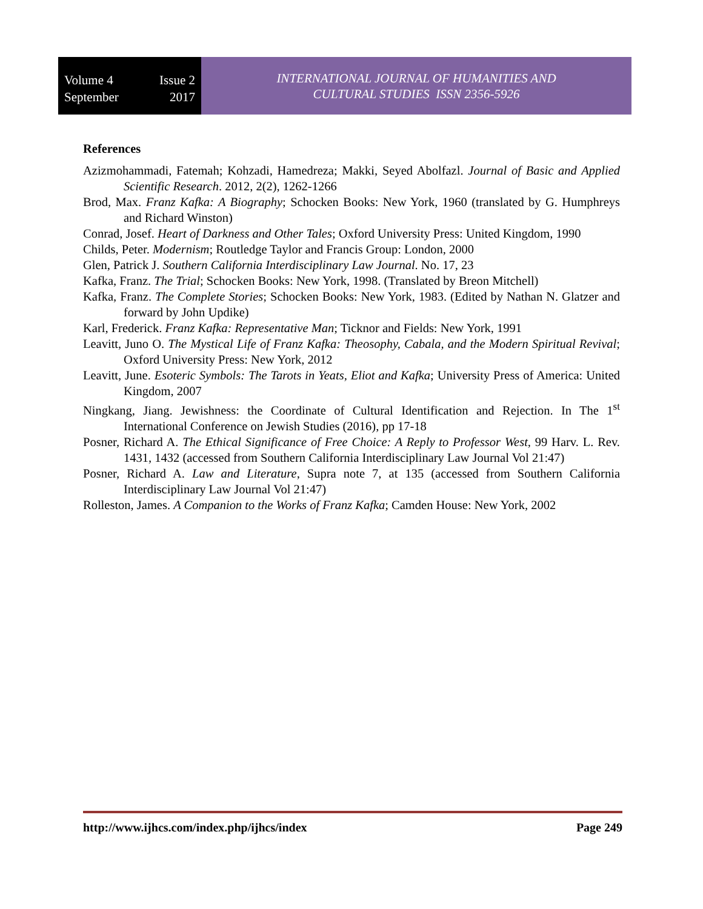Volume 4 Issue 2
September 2017
INTERNATIONAL JOURNAL OF HUMANITIES AND
CULTURAL STUDIES ISSN 2356-5926
References
Azizmohammadi, Fatemah; Kohzadi, Hamedreza; Makki, Seyed Abolfazl. Journal of Basic and Applied Scientific Research. 2012, 2(2), 1262-1266
Brod, Max. Franz Kafka: A Biography; Schocken Books: New York, 1960 (translated by G. Humphreys and Richard Winston)
Conrad, Josef. Heart of Darkness and Other Tales; Oxford University Press: United Kingdom, 1990
Childs, Peter. Modernism; Routledge Taylor and Francis Group: London, 2000
Glen, Patrick J. Southern California Interdisciplinary Law Journal. No. 17, 23
Kafka, Franz. The Trial; Schocken Books: New York, 1998. (Translated by Breon Mitchell)
Kafka, Franz. The Complete Stories; Schocken Books: New York, 1983. (Edited by Nathan N. Glatzer and forward by John Updike)
Karl, Frederick. Franz Kafka: Representative Man; Ticknor and Fields: New York, 1991
Leavitt, Juno O. The Mystical Life of Franz Kafka: Theosophy, Cabala, and the Modern Spiritual Revival; Oxford University Press: New York, 2012
Leavitt, June. Esoteric Symbols: The Tarots in Yeats, Eliot and Kafka; University Press of America: United Kingdom, 2007
Ningkang, Jiang. Jewishness: the Coordinate of Cultural Identification and Rejection. In The 1<sup>st</sup> International Conference on Jewish Studies (2016), pp 17-18
Posner, Richard A. The Ethical Significance of Free Choice: A Reply to Professor West, 99 Harv. L. Rev. 1431, 1432 (accessed from Southern California Interdisciplinary Law Journal Vol 21:47)
Posner, Richard A. Law and Literature, Supra note 7, at 135 (accessed from Southern California Interdisciplinary Law Journal Vol 21:47)
Rolleston, James. A Companion to the Works of Franz Kafka; Camden House: New York, 2002
http://www.ijhcs.com/index.php/ijhcs/index Page 249